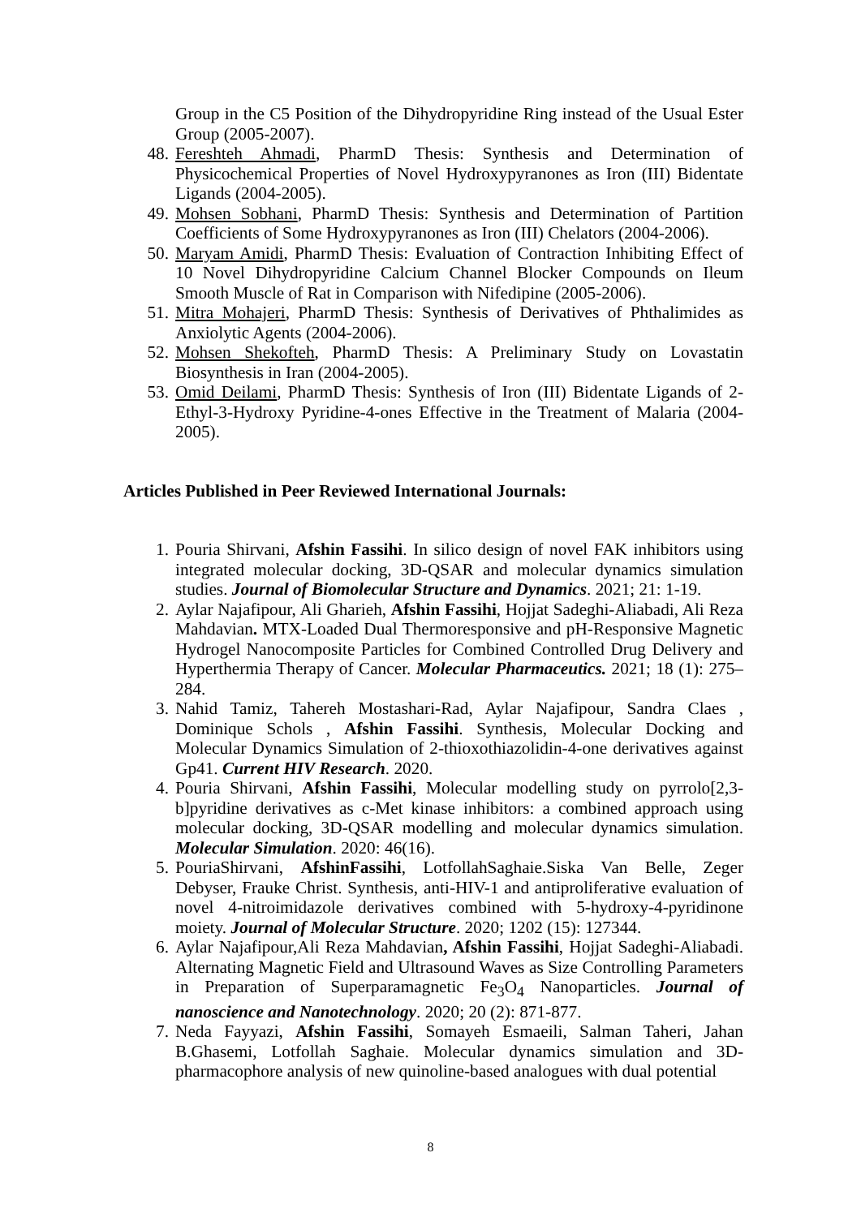Group in the C5 Position of the Dihydropyridine Ring instead of the Usual Ester Group (2005-2007).
48.
Fereshteh Ahmadi, PharmD Thesis: Synthesis and Determination of Physicochemical Properties of Novel Hydroxypyranones as Iron (III) Bidentate Ligands (2004-2005).
49.
Mohsen Sobhani, PharmD Thesis: Synthesis and Determination of Partition Coefficients of Some Hydroxypyranones as Iron (III) Chelators (2004-2006).
50.
Maryam Amidi, PharmD Thesis: Evaluation of Contraction Inhibiting Effect of 10 Novel Dihydropyridine Calcium Channel Blocker Compounds on Ileum Smooth Muscle of Rat in Comparison with Nifedipine (2005-2006).
51.
Mitra Mohajeri, PharmD Thesis: Synthesis of Derivatives of Phthalimides as Anxiolytic Agents (2004-2006).
52.
Mohsen Shekofteh, PharmD Thesis: A Preliminary Study on Lovastatin Biosynthesis in Iran (2004-2005).
53.
Omid Deilami, PharmD Thesis: Synthesis of Iron (III) Bidentate Ligands of 2-Ethyl-3-Hydroxy Pyridine-4-ones Effective in the Treatment of Malaria (2004-2005).
Articles Published in Peer Reviewed International Journals:
1. Pouria Shirvani, Afshin Fassihi. In silico design of novel FAK inhibitors using integrated molecular docking, 3D-QSAR and molecular dynamics simulation studies. Journal of Biomolecular Structure and Dynamics. 2021; 21: 1-19.
2. Aylar Najafipour, Ali Gharieh, Afshin Fassihi, Hojjat Sadeghi-Aliabadi, Ali Reza Mahdavian. MTX-Loaded Dual Thermoresponsive and pH-Responsive Magnetic Hydrogel Nanocomposite Particles for Combined Controlled Drug Delivery and Hyperthermia Therapy of Cancer. Molecular Pharmaceutics. 2021; 18 (1): 275–284.
3. Nahid Tamiz, Tahereh Mostashari-Rad, Aylar Najafipour, Sandra Claes , Dominique Schols , Afshin Fassihi. Synthesis, Molecular Docking and Molecular Dynamics Simulation of 2-thioxothiazolidin-4-one derivatives against Gp41. Current HIV Research. 2020.
4. Pouria Shirvani, Afshin Fassihi, Molecular modelling study on pyrrolo[2,3-b]pyridine derivatives as c-Met kinase inhibitors: a combined approach using molecular docking, 3D-QSAR modelling and molecular dynamics simulation. Molecular Simulation. 2020: 46(16).
5. PouriaShirvani, AfshinFassihi, LotfollahSaghaie.Siska Van Belle, Zeger Debyser, Frauke Christ. Synthesis, anti-HIV-1 and antiproliferative evaluation of novel 4-nitroimidazole derivatives combined with 5-hydroxy-4-pyridinone moiety. Journal of Molecular Structure. 2020; 1202 (15): 127344.
6. Aylar Najafipour,Ali Reza Mahdavian, Afshin Fassihi, Hojjat Sadeghi-Aliabadi. Alternating Magnetic Field and Ultrasound Waves as Size Controlling Parameters in Preparation of Superparamagnetic Fe<sub>3</sub>O<sub>4</sub> Nanoparticles. Journal of nanoscience and Nanotechnology. 2020; 20 (2): 871-877.
7. Neda Fayyazi, Afshin Fassihi, Somayeh Esmaeili, Salman Taheri, Jahan B.Ghasemi, Lotfollah Saghaie. Molecular dynamics simulation and 3D-pharmacophore analysis of new quinoline-based analogues with dual potential
8